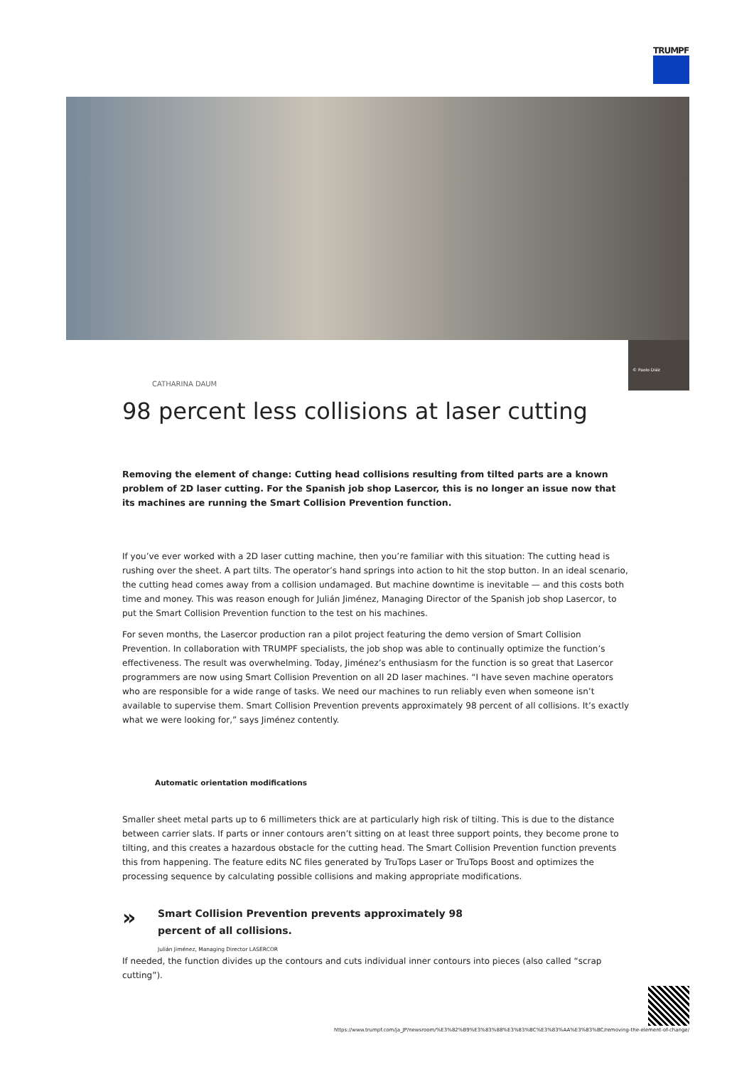TRUMPF
© Paolo Diéz
CATHARINA DAUM
98 percent less collisions at laser cutting
Removing the element of change: Cutting head collisions resulting from tilted parts are a known problem of 2D laser cutting. For the Spanish job shop Lasercor, this is no longer an issue now that its machines are running the Smart Collision Prevention function.
If you’ve ever worked with a 2D laser cutting machine, then you’re familiar with this situation: The cutting head is rushing over the sheet. A part tilts. The operator’s hand springs into action to hit the stop button. In an ideal scenario, the cutting head comes away from a collision undamaged. But machine downtime is inevitable — and this costs both time and money. This was reason enough for Julián Jiménez, Managing Director of the Spanish job shop Lasercor, to put the Smart Collision Prevention function to the test on his machines.
For seven months, the Lasercor production ran a pilot project featuring the demo version of Smart Collision Prevention. In collaboration with TRUMPF specialists, the job shop was able to continually optimize the function’s effectiveness. The result was overwhelming. Today, Jiménez’s enthusiasm for the function is so great that Lasercor programmers are now using Smart Collision Prevention on all 2D laser machines. “I have seven machine operators who are responsible for a wide range of tasks. We need our machines to run reliably even when someone isn’t available to supervise them. Smart Collision Prevention prevents approximately 98 percent of all collisions. It’s exactly what we were looking for,” says Jiménez contently.
Automatic orientation modifications
Smaller sheet metal parts up to 6 millimeters thick are at particularly high risk of tilting. This is due to the distance between carrier slats. If parts or inner contours aren’t sitting on at least three support points, they become prone to tilting, and this creates a hazardous obstacle for the cutting head. The Smart Collision Prevention function prevents this from happening. The feature edits NC files generated by TruTops Laser or TruTops Boost and optimizes the processing sequence by calculating possible collisions and making appropriate modifications.
»
Smart Collision Prevention prevents approximately 98 percent of all collisions.
Julián Jiménez, Managing Director LASERCOR
If needed, the function divides up the contours and cuts individual inner contours into pieces (also called “scrap cutting”).
https://www.trumpf.com/ja_JP/newsroom/%E3%82%B9%E3%83%88%E3%83%BC%E3%83%AA%E3%83%BC/removing-the-element-of-change/